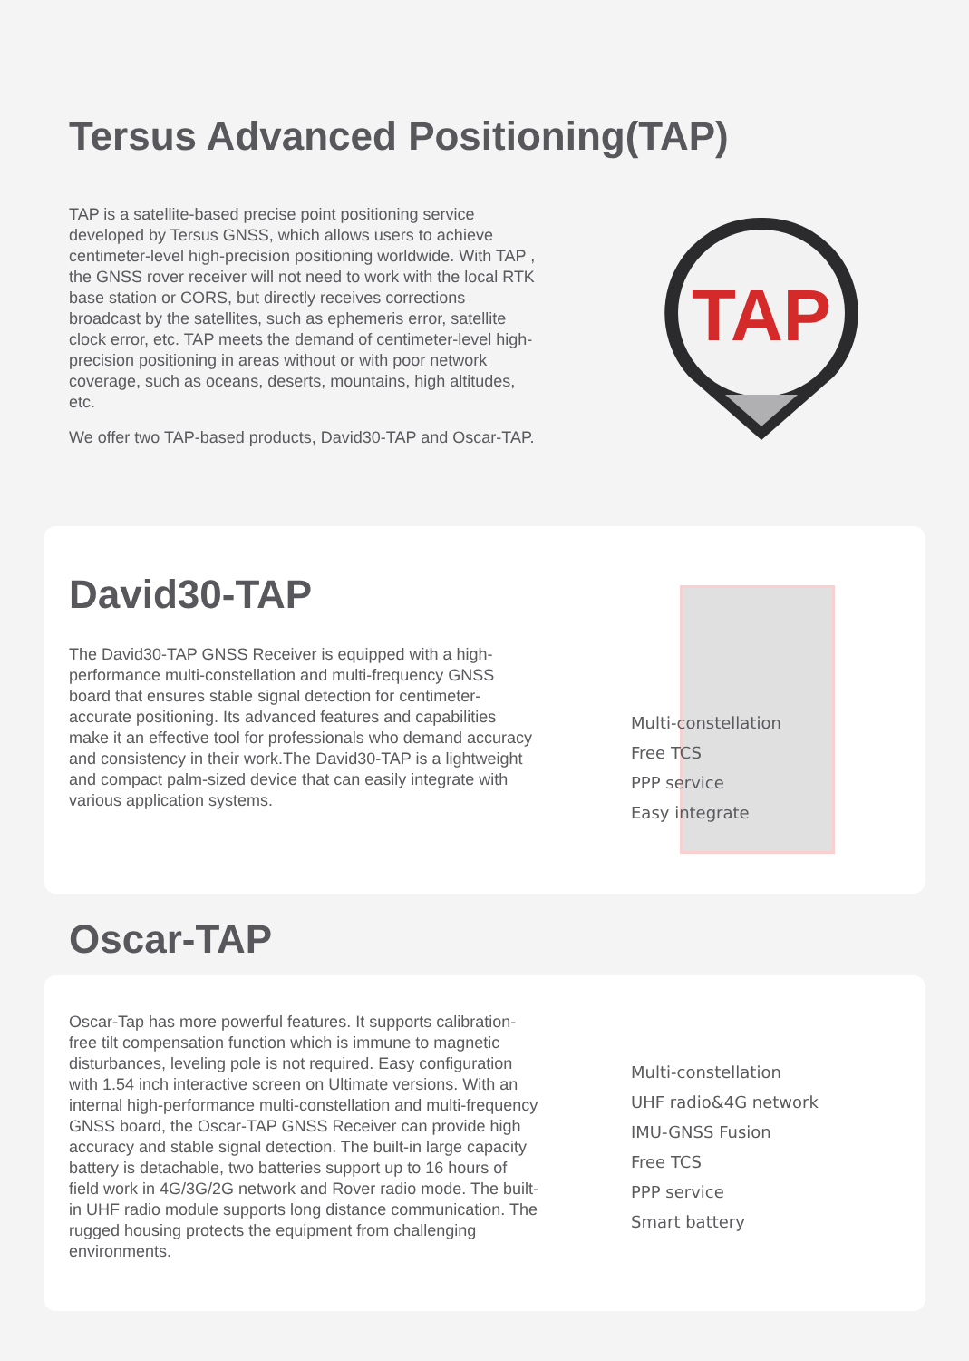Tersus Advanced Positioning(TAP)
TAP is a satellite-based precise point positioning service developed by Tersus GNSS, which allows users to achieve centimeter-level high-precision positioning worldwide. With TAP , the GNSS rover receiver will not need to work with the local RTK base station or CORS, but directly receives corrections broadcast by the satellites, such as ephemeris error, satellite clock error, etc. TAP meets the demand of centimeter-level high-precision positioning in areas without or with poor network coverage, such as oceans, deserts, mountains, high altitudes, etc.
We offer two TAP-based products, David30-TAP and Oscar-TAP.
TAP
David30-TAP
The David30-TAP GNSS Receiver is equipped with a high-performance multi-constellation and multi-frequency GNSS board that ensures stable signal detection for centimeter-accurate positioning. Its advanced features and capabilities make it an effective tool for professionals who demand accuracy and consistency in their work.The David30-TAP is a lightweight and compact palm-sized device that can easily integrate with various application systems.
Multi-constellation
Free TCS
PPP service
Easy integrate
Oscar-TAP
Oscar-Tap has more powerful features. It supports calibration-free tilt compensation function which is immune to magnetic disturbances, leveling pole is not required. Easy configuration with 1.54 inch interactive screen on Ultimate versions. With an internal high-performance multi-constellation and multi-frequency GNSS board, the Oscar-TAP GNSS Receiver can provide high accuracy and stable signal detection. The built-in large capacity battery is detachable, two batteries support up to 16 hours of field work in 4G/3G/2G network and Rover radio mode. The built-in UHF radio module supports long distance communication. The rugged housing protects the equipment from challenging environments.
Multi-constellation
UHF radio&4G network
IMU-GNSS Fusion
Free TCS
PPP service
Smart battery